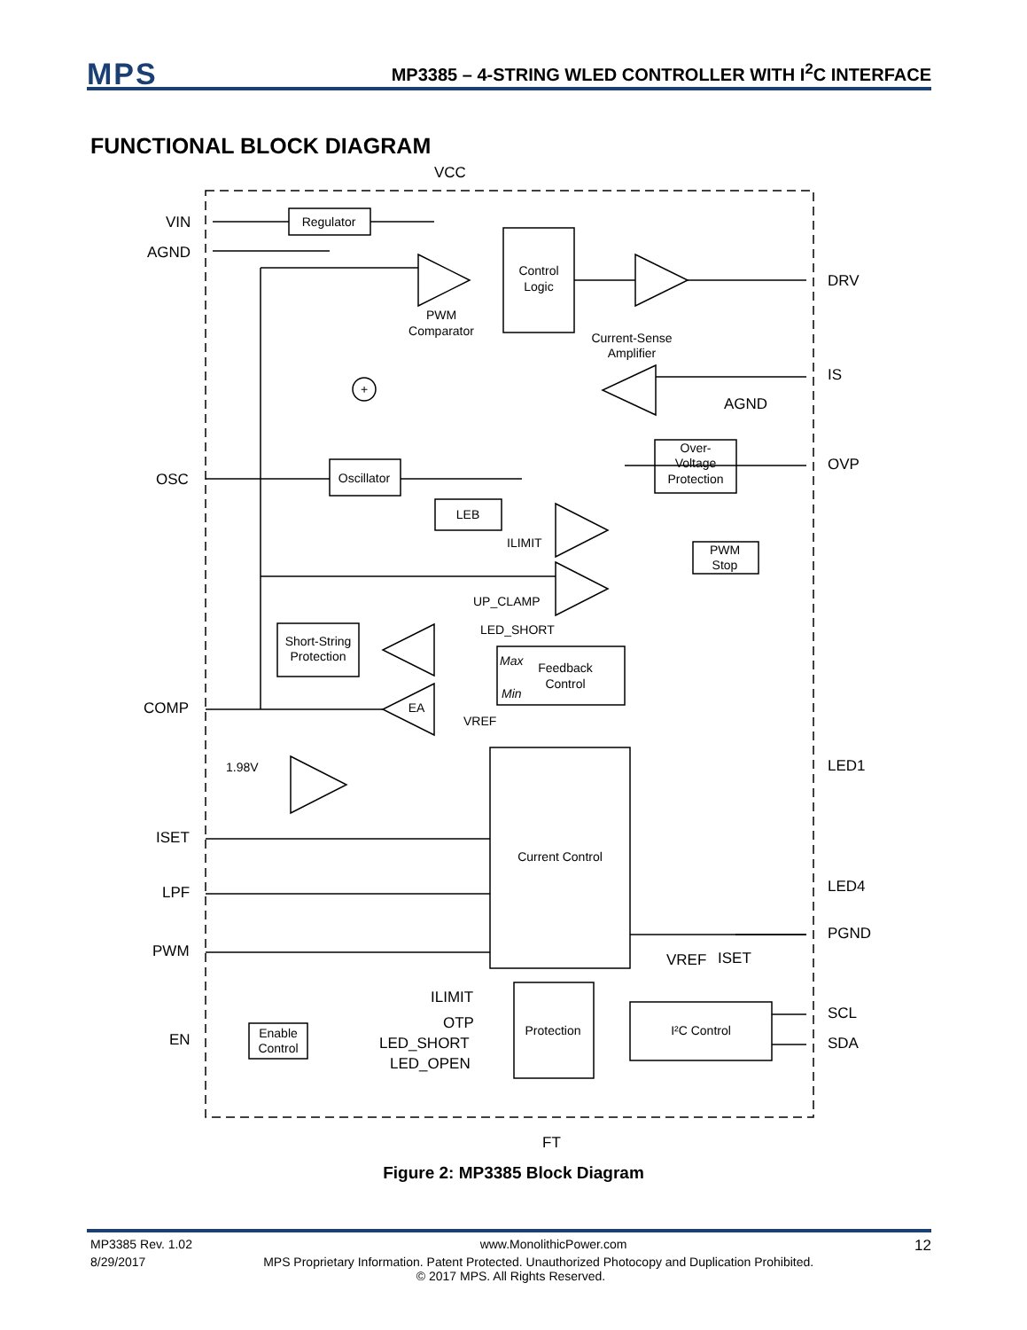MPS
MP3385 – 4-STRING WLED CONTROLLER WITH I<sup>2</sup>C INTERFACE
FUNCTIONAL BLOCK DIAGRAM
Regulator
Control
Logic
Oscillator
LEB
Over-
Voltage
Protection
PWM
Stop
Short-String
Protection
Feedback
Control
Current Control
Protection
I²C Control
Enable
Control
PWM
Comparator
Current-Sense
Amplifier
EA
+
VCC
VIN
AGND
OSC
COMP
ISET
LPF
PWM
EN
DRV
IS
AGND
OVP
LED1
LED4
PGND
SCL
SDA
FT
VREF
ISET
ILIMIT
OTP
LED_SHORT
LED_OPEN
ILIMIT
UP_CLAMP
LED_SHORT
VREF
1.98V
Max
Min
Figure 2: MP3385 Block Diagram
MP3385 Rev. 1.02 www.MonolithicPower.com 12
8/29/2017 MPS Proprietary Information. Patent Protected. Unauthorized Photocopy and Duplication Prohibited.
© 2017 MPS. All Rights Reserved.